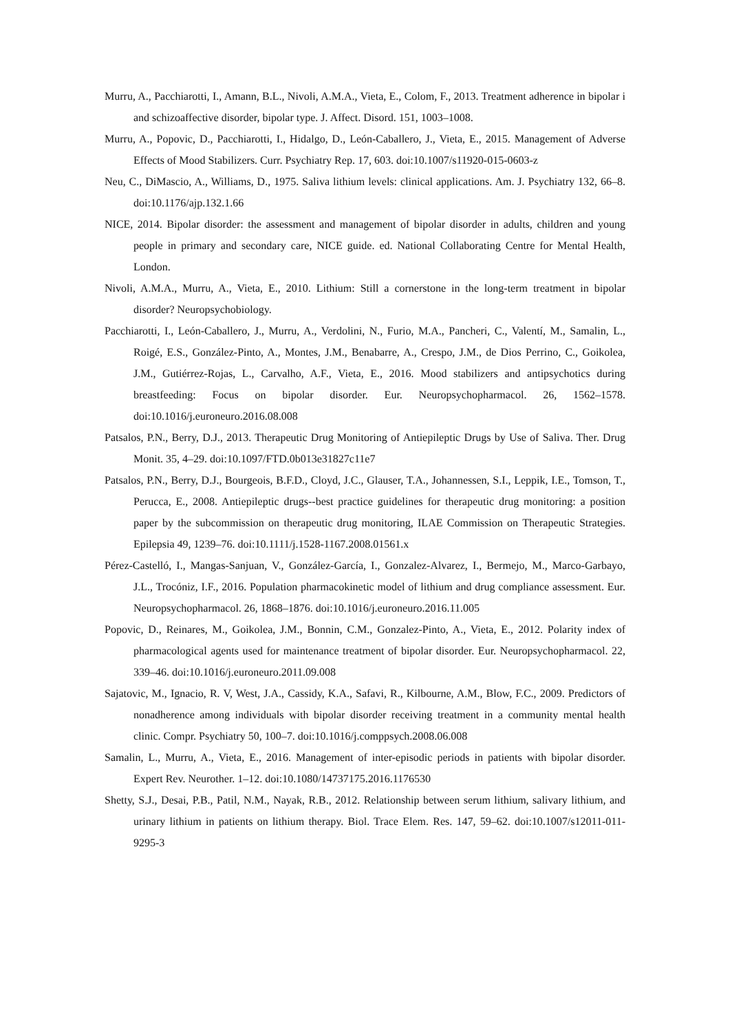Murru, A., Pacchiarotti, I., Amann, B.L., Nivoli, A.M.A., Vieta, E., Colom, F., 2013. Treatment adherence in bipolar i and schizoaffective disorder, bipolar type. J. Affect. Disord. 151, 1003–1008.
Murru, A., Popovic, D., Pacchiarotti, I., Hidalgo, D., León-Caballero, J., Vieta, E., 2015. Management of Adverse Effects of Mood Stabilizers. Curr. Psychiatry Rep. 17, 603. doi:10.1007/s11920-015-0603-z
Neu, C., DiMascio, A., Williams, D., 1975. Saliva lithium levels: clinical applications. Am. J. Psychiatry 132, 66–8. doi:10.1176/ajp.132.1.66
NICE, 2014. Bipolar disorder: the assessment and management of bipolar disorder in adults, children and young people in primary and secondary care, NICE guide. ed. National Collaborating Centre for Mental Health, London.
Nivoli, A.M.A., Murru, A., Vieta, E., 2010. Lithium: Still a cornerstone in the long-term treatment in bipolar disorder? Neuropsychobiology.
Pacchiarotti, I., León-Caballero, J., Murru, A., Verdolini, N., Furio, M.A., Pancheri, C., Valentí, M., Samalin, L., Roigé, E.S., González-Pinto, A., Montes, J.M., Benabarre, A., Crespo, J.M., de Dios Perrino, C., Goikolea, J.M., Gutiérrez-Rojas, L., Carvalho, A.F., Vieta, E., 2016. Mood stabilizers and antipsychotics during breastfeeding: Focus on bipolar disorder. Eur. Neuropsychopharmacol. 26, 1562–1578. doi:10.1016/j.euroneuro.2016.08.008
Patsalos, P.N., Berry, D.J., 2013. Therapeutic Drug Monitoring of Antiepileptic Drugs by Use of Saliva. Ther. Drug Monit. 35, 4–29. doi:10.1097/FTD.0b013e31827c11e7
Patsalos, P.N., Berry, D.J., Bourgeois, B.F.D., Cloyd, J.C., Glauser, T.A., Johannessen, S.I., Leppik, I.E., Tomson, T., Perucca, E., 2008. Antiepileptic drugs--best practice guidelines for therapeutic drug monitoring: a position paper by the subcommission on therapeutic drug monitoring, ILAE Commission on Therapeutic Strategies. Epilepsia 49, 1239–76. doi:10.1111/j.1528-1167.2008.01561.x
Pérez-Castelló, I., Mangas-Sanjuan, V., González-García, I., Gonzalez-Alvarez, I., Bermejo, M., Marco-Garbayo, J.L., Trocóniz, I.F., 2016. Population pharmacokinetic model of lithium and drug compliance assessment. Eur. Neuropsychopharmacol. 26, 1868–1876. doi:10.1016/j.euroneuro.2016.11.005
Popovic, D., Reinares, M., Goikolea, J.M., Bonnin, C.M., Gonzalez-Pinto, A., Vieta, E., 2012. Polarity index of pharmacological agents used for maintenance treatment of bipolar disorder. Eur. Neuropsychopharmacol. 22, 339–46. doi:10.1016/j.euroneuro.2011.09.008
Sajatovic, M., Ignacio, R. V, West, J.A., Cassidy, K.A., Safavi, R., Kilbourne, A.M., Blow, F.C., 2009. Predictors of nonadherence among individuals with bipolar disorder receiving treatment in a community mental health clinic. Compr. Psychiatry 50, 100–7. doi:10.1016/j.comppsych.2008.06.008
Samalin, L., Murru, A., Vieta, E., 2016. Management of inter-episodic periods in patients with bipolar disorder. Expert Rev. Neurother. 1–12. doi:10.1080/14737175.2016.1176530
Shetty, S.J., Desai, P.B., Patil, N.M., Nayak, R.B., 2012. Relationship between serum lithium, salivary lithium, and urinary lithium in patients on lithium therapy. Biol. Trace Elem. Res. 147, 59–62. doi:10.1007/s12011-011-9295-3